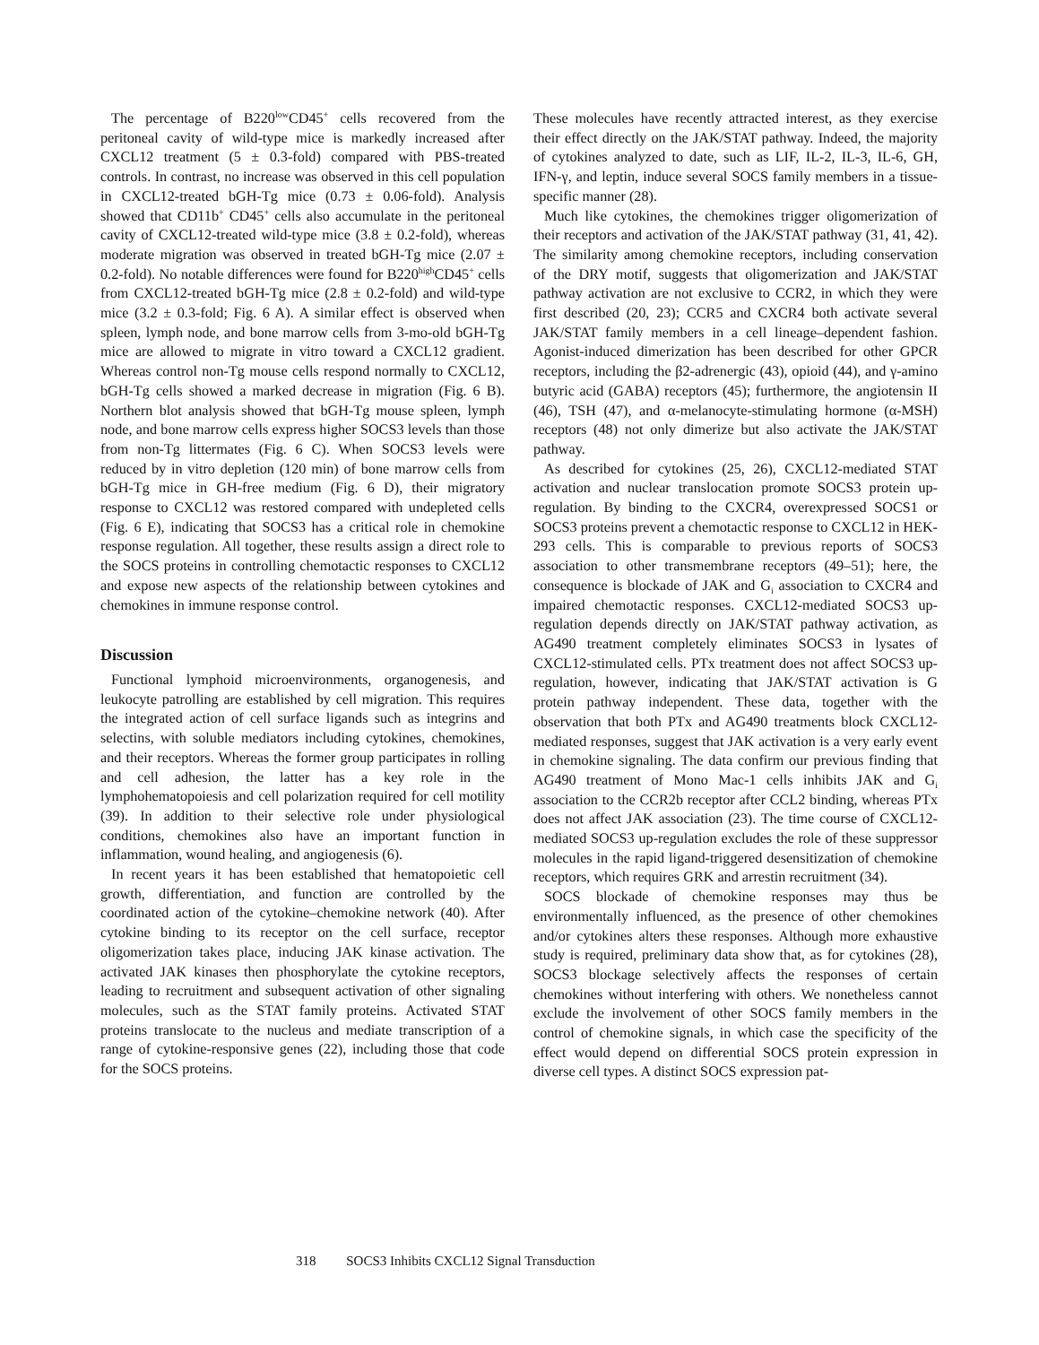The percentage of B220<sup>low</sup>CD45<sup>+</sup> cells recovered from the peritoneal cavity of wild-type mice is markedly increased after CXCL12 treatment (5 ± 0.3-fold) compared with PBS-treated controls. In contrast, no increase was observed in this cell population in CXCL12-treated bGH-Tg mice (0.73 ± 0.06-fold). Analysis showed that CD11b<sup>+</sup> CD45<sup>+</sup> cells also accumulate in the peritoneal cavity of CXCL12-treated wild-type mice (3.8 ± 0.2-fold), whereas moderate migration was observed in treated bGH-Tg mice (2.07 ± 0.2-fold). No notable differences were found for B220<sup>high</sup>CD45<sup>+</sup> cells from CXCL12-treated bGH-Tg mice (2.8 ± 0.2-fold) and wild-type mice (3.2 ± 0.3-fold; Fig. 6 A). A similar effect is observed when spleen, lymph node, and bone marrow cells from 3-mo-old bGH-Tg mice are allowed to migrate in vitro toward a CXCL12 gradient. Whereas control non-Tg mouse cells respond normally to CXCL12, bGH-Tg cells showed a marked decrease in migration (Fig. 6 B). Northern blot analysis showed that bGH-Tg mouse spleen, lymph node, and bone marrow cells express higher SOCS3 levels than those from non-Tg littermates (Fig. 6 C). When SOCS3 levels were reduced by in vitro depletion (120 min) of bone marrow cells from bGH-Tg mice in GH-free medium (Fig. 6 D), their migratory response to CXCL12 was restored compared with undepleted cells (Fig. 6 E), indicating that SOCS3 has a critical role in chemokine response regulation. All together, these results assign a direct role to the SOCS proteins in controlling chemotactic responses to CXCL12 and expose new aspects of the relationship between cytokines and chemokines in immune response control.
Discussion
Functional lymphoid microenvironments, organogenesis, and leukocyte patrolling are established by cell migration. This requires the integrated action of cell surface ligands such as integrins and selectins, with soluble mediators including cytokines, chemokines, and their receptors. Whereas the former group participates in rolling and cell adhesion, the latter has a key role in the lymphohematopoiesis and cell polarization required for cell motility (39). In addition to their selective role under physiological conditions, chemokines also have an important function in inflammation, wound healing, and angiogenesis (6).
In recent years it has been established that hematopoietic cell growth, differentiation, and function are controlled by the coordinated action of the cytokine–chemokine network (40). After cytokine binding to its receptor on the cell surface, receptor oligomerization takes place, inducing JAK kinase activation. The activated JAK kinases then phosphorylate the cytokine receptors, leading to recruitment and subsequent activation of other signaling molecules, such as the STAT family proteins. Activated STAT proteins translocate to the nucleus and mediate transcription of a range of cytokine-responsive genes (22), including those that code for the SOCS proteins.
These molecules have recently attracted interest, as they exercise their effect directly on the JAK/STAT pathway. Indeed, the majority of cytokines analyzed to date, such as LIF, IL-2, IL-3, IL-6, GH, IFN-γ, and leptin, induce several SOCS family members in a tissue-specific manner (28).
Much like cytokines, the chemokines trigger oligomerization of their receptors and activation of the JAK/STAT pathway (31, 41, 42). The similarity among chemokine receptors, including conservation of the DRY motif, suggests that oligomerization and JAK/STAT pathway activation are not exclusive to CCR2, in which they were first described (20, 23); CCR5 and CXCR4 both activate several JAK/STAT family members in a cell lineage–dependent fashion. Agonist-induced dimerization has been described for other GPCR receptors, including the β2-adrenergic (43), opioid (44), and γ-amino butyric acid (GABA) receptors (45); furthermore, the angiotensin II (46), TSH (47), and α-melanocyte-stimulating hormone (α-MSH) receptors (48) not only dimerize but also activate the JAK/STAT pathway.
As described for cytokines (25, 26), CXCL12-mediated STAT activation and nuclear translocation promote SOCS3 protein up-regulation. By binding to the CXCR4, overexpressed SOCS1 or SOCS3 proteins prevent a chemotactic response to CXCL12 in HEK-293 cells. This is comparable to previous reports of SOCS3 association to other transmembrane receptors (49–51); here, the consequence is blockade of JAK and G<sub>i</sub> association to CXCR4 and impaired chemotactic responses. CXCL12-mediated SOCS3 up-regulation depends directly on JAK/STAT pathway activation, as AG490 treatment completely eliminates SOCS3 in lysates of CXCL12-stimulated cells. PTx treatment does not affect SOCS3 up-regulation, however, indicating that JAK/STAT activation is G protein pathway independent. These data, together with the observation that both PTx and AG490 treatments block CXCL12-mediated responses, suggest that JAK activation is a very early event in chemokine signaling. The data confirm our previous finding that AG490 treatment of Mono Mac-1 cells inhibits JAK and G<sub>i</sub> association to the CCR2b receptor after CCL2 binding, whereas PTx does not affect JAK association (23). The time course of CXCL12-mediated SOCS3 up-regulation excludes the role of these suppressor molecules in the rapid ligand-triggered desensitization of chemokine receptors, which requires GRK and arrestin recruitment (34).
SOCS blockade of chemokine responses may thus be environmentally influenced, as the presence of other chemokines and/or cytokines alters these responses. Although more exhaustive study is required, preliminary data show that, as for cytokines (28), SOCS3 blockage selectively affects the responses of certain chemokines without interfering with others. We nonetheless cannot exclude the involvement of other SOCS family members in the control of chemokine signals, in which case the specificity of the effect would depend on differential SOCS protein expression in diverse cell types. A distinct SOCS expression pat-
318 SOCS3 Inhibits CXCL12 Signal Transduction